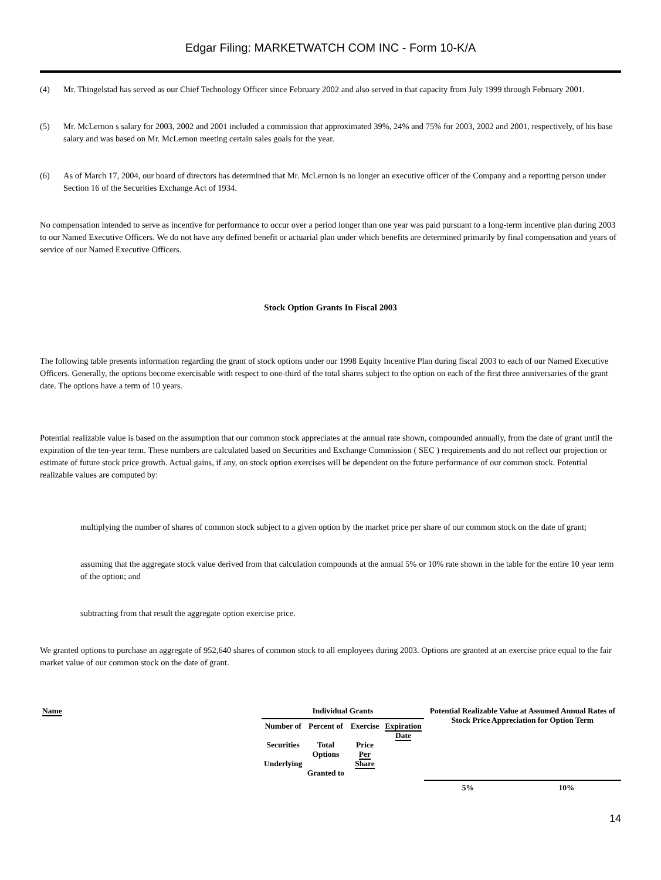Edgar Filing: MARKETWATCH COM INC - Form 10-K/A
(4) Mr. Thingelstad has served as our Chief Technology Officer since February 2002 and also served in that capacity from July 1999 through February 2001.
(5) Mr. McLernon s salary for 2003, 2002 and 2001 included a commission that approximated 39%, 24% and 75% for 2003, 2002 and 2001, respectively, of his base salary and was based on Mr. McLernon meeting certain sales goals for the year.
(6) As of March 17, 2004, our board of directors has determined that Mr. McLernon is no longer an executive officer of the Company and a reporting person under Section 16 of the Securities Exchange Act of 1934.
No compensation intended to serve as incentive for performance to occur over a period longer than one year was paid pursuant to a long-term incentive plan during 2003 to our Named Executive Officers. We do not have any defined benefit or actuarial plan under which benefits are determined primarily by final compensation and years of service of our Named Executive Officers.
Stock Option Grants In Fiscal 2003
The following table presents information regarding the grant of stock options under our 1998 Equity Incentive Plan during fiscal 2003 to each of our Named Executive Officers. Generally, the options become exercisable with respect to one-third of the total shares subject to the option on each of the first three anniversaries of the grant date. The options have a term of 10 years.
Potential realizable value is based on the assumption that our common stock appreciates at the annual rate shown, compounded annually, from the date of grant until the expiration of the ten-year term. These numbers are calculated based on Securities and Exchange Commission ( SEC ) requirements and do not reflect our projection or estimate of future stock price growth. Actual gains, if any, on stock option exercises will be dependent on the future performance of our common stock. Potential realizable values are computed by:
multiplying the number of shares of common stock subject to a given option by the market price per share of our common stock on the date of grant;
assuming that the aggregate stock value derived from that calculation compounds at the annual 5% or 10% rate shown in the table for the entire 10 year term of the option; and
subtracting from that result the aggregate option exercise price.
We granted options to purchase an aggregate of 952,640 shares of common stock to all employees during 2003. Options are granted at an exercise price equal to the fair market value of our common stock on the date of grant.
| Name | Individual Grants | | | | Potential Realizable Value at Assumed Annual Rates of Stock Price Appreciation for Option Term | |
| | Number of Securities Underlying | Percent of Total Options Granted to | Exercise Price Per Share | Expiration Date | | |
| | | | | | 5% | 10% |
14